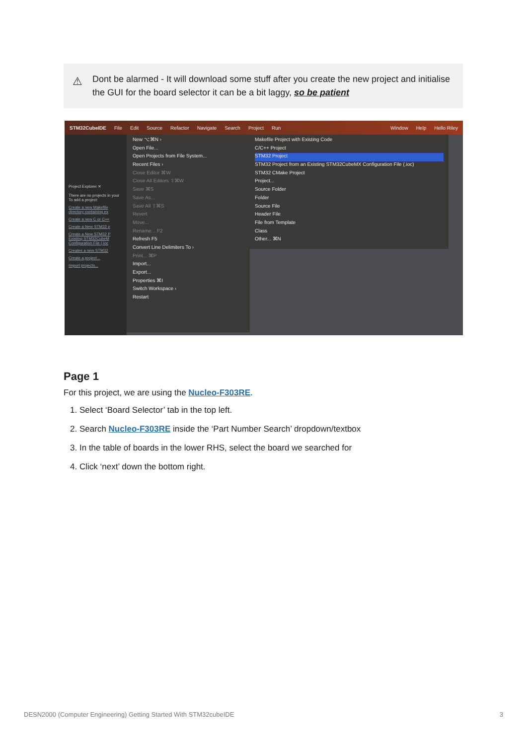⚠ Dont be alarmed - It will download some stuff after you create the new project and initialise the GUI for the board selector it can be a bit laggy, so be patient
STM32CubeIDE File Edit Source Refactor Navigate Search Project Run Window Help Hello Riley
Project Explorer ✕
There are no projects in your
To add a project:
Create a new Makefile directory containing ex
Create a new C or C++
Create a New STM32 p
Create a New STM32 P Existing STM32CubeM Configuration File (.ioc
Creates a new STM32
Create a project...
Import projects...
New ⌥⌘N ›
Open File...
Open Projects from File System...
Recent Files ›
Close Editor ⌘W
Close All Editors ⇧⌘W
Save ⌘S
Save As...
Save All ⇧⌘S
Revert
Move...
Rename... F2
Refresh F5
Convert Line Delimiters To ›
Print... ⌘P
Import...
Export...
Properties ⌘I
Switch Workspace ›
Restart
Makefile Project with Existing Code
C/C++ Project
STM32 Project
STM32 Project from an Existing STM32CubeMX Configuration File (.ioc)
STM32 CMake Project
Project...
Source Folder
Folder
Source File
Header File
File from Template
Class
Other... ⌘N
Page 1
For this project, we are using the Nucleo-F303RE.
1. Select ‘Board Selector’ tab in the top left.
2. Search Nucleo-F303RE inside the ‘Part Number Search’ dropdown/textbox
3. In the table of boards in the lower RHS, select the board we searched for
4. Click ‘next’ down the bottom right.
DESN2000 (Computer Engineering) Getting Started With STM32cubeIDE 3